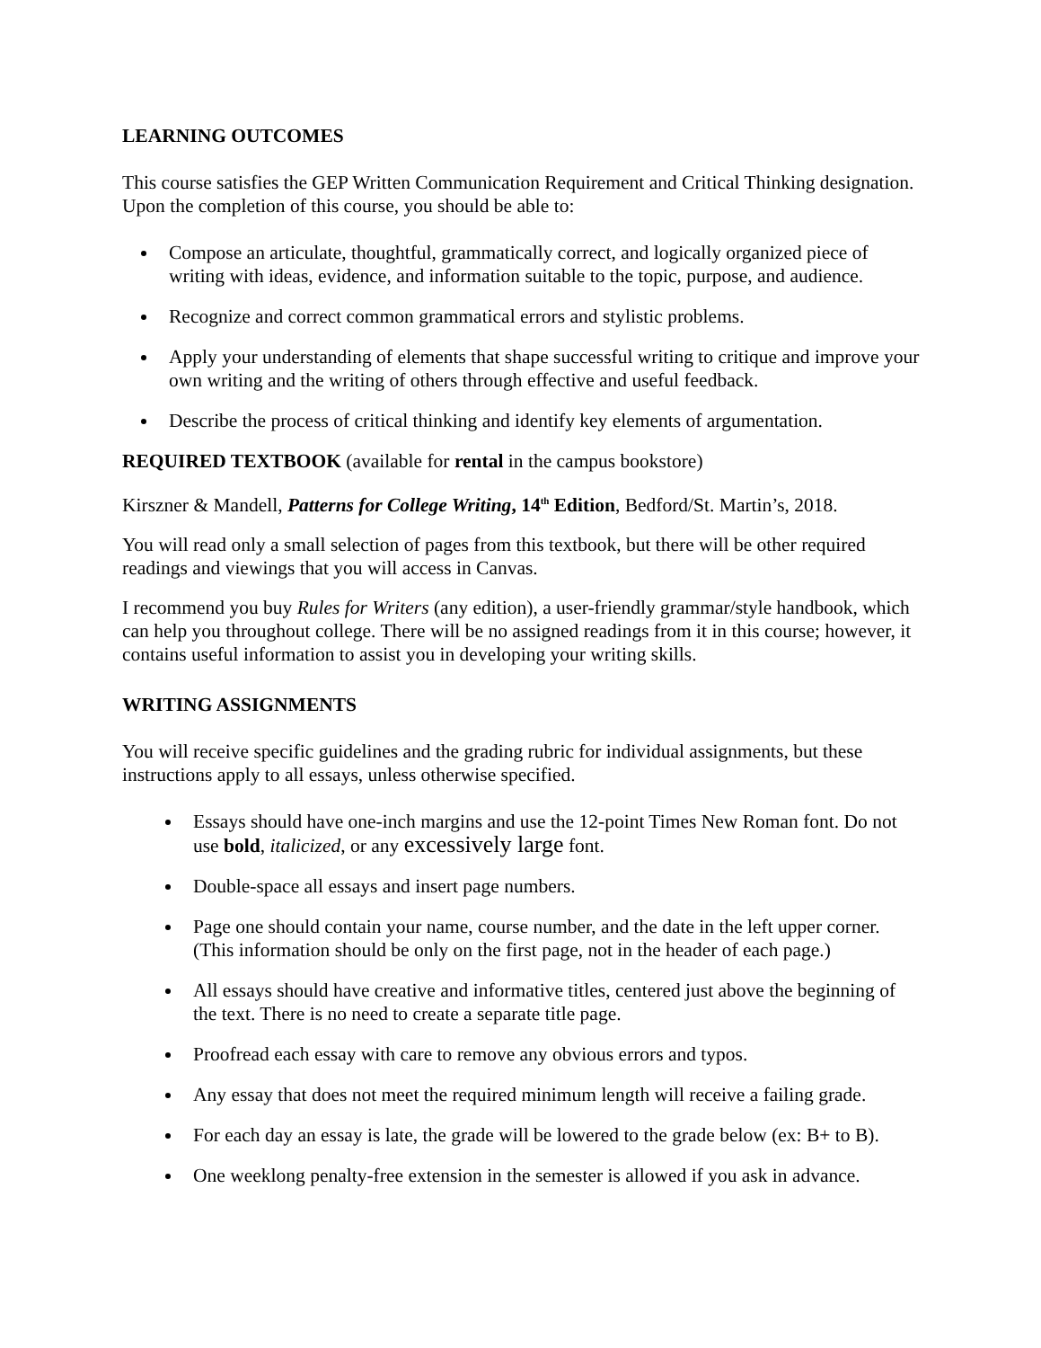LEARNING OUTCOMES
This course satisfies the GEP Written Communication Requirement and Critical Thinking designation. Upon the completion of this course, you should be able to:
Compose an articulate, thoughtful, grammatically correct, and logically organized piece of writing with ideas, evidence, and information suitable to the topic, purpose, and audience.
Recognize and correct common grammatical errors and stylistic problems.
Apply your understanding of elements that shape successful writing to critique and improve your own writing and the writing of others through effective and useful feedback.
Describe the process of critical thinking and identify key elements of argumentation.
REQUIRED TEXTBOOK (available for rental in the campus bookstore)
Kirszner & Mandell, Patterns for College Writing, 14<sup>th</sup> Edition, Bedford/St. Martin’s, 2018.
You will read only a small selection of pages from this textbook, but there will be other required readings and viewings that you will access in Canvas.
I recommend you buy Rules for Writers (any edition), a user-friendly grammar/style handbook, which can help you throughout college. There will be no assigned readings from it in this course; however, it contains useful information to assist you in developing your writing skills.
WRITING ASSIGNMENTS
You will receive specific guidelines and the grading rubric for individual assignments, but these instructions apply to all essays, unless otherwise specified.
Essays should have one-inch margins and use the 12-point Times New Roman font. Do not use bold, italicized, or any excessively large font.
Double-space all essays and insert page numbers.
Page one should contain your name, course number, and the date in the left upper corner. (This information should be only on the first page, not in the header of each page.)
All essays should have creative and informative titles, centered just above the beginning of the text. There is no need to create a separate title page.
Proofread each essay with care to remove any obvious errors and typos.
Any essay that does not meet the required minimum length will receive a failing grade.
For each day an essay is late, the grade will be lowered to the grade below (ex: B+ to B).
One weeklong penalty-free extension in the semester is allowed if you ask in advance.